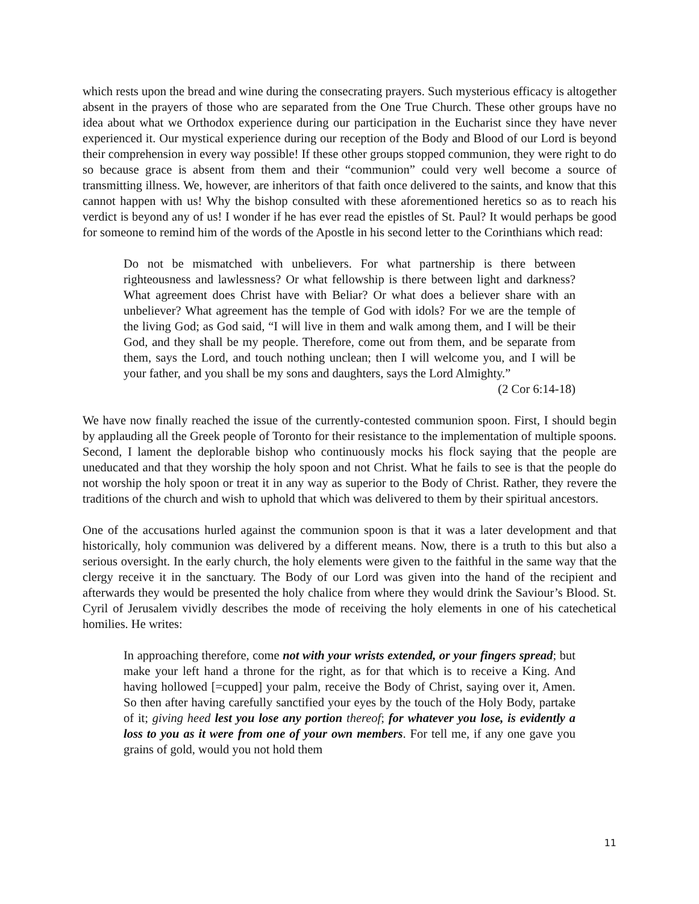which rests upon the bread and wine during the consecrating prayers. Such mysterious efficacy is altogether absent in the prayers of those who are separated from the One True Church. These other groups have no idea about what we Orthodox experience during our participation in the Eucharist since they have never experienced it. Our mystical experience during our reception of the Body and Blood of our Lord is beyond their comprehension in every way possible! If these other groups stopped communion, they were right to do so because grace is absent from them and their “communion” could very well become a source of transmitting illness. We, however, are inheritors of that faith once delivered to the saints, and know that this cannot happen with us! Why the bishop consulted with these aforementioned heretics so as to reach his verdict is beyond any of us! I wonder if he has ever read the epistles of St. Paul? It would perhaps be good for someone to remind him of the words of the Apostle in his second letter to the Corinthians which read:
Do not be mismatched with unbelievers. For what partnership is there between righteousness and lawlessness? Or what fellowship is there between light and darkness? What agreement does Christ have with Beliar? Or what does a believer share with an unbeliever? What agreement has the temple of God with idols? For we are the temple of the living God; as God said, “I will live in them and walk among them, and I will be their God, and they shall be my people. Therefore, come out from them, and be separate from them, says the Lord, and touch nothing unclean; then I will welcome you, and I will be your father, and you shall be my sons and daughters, says the Lord Almighty.”
(2 Cor 6:14-18)
We have now finally reached the issue of the currently-contested communion spoon. First, I should begin by applauding all the Greek people of Toronto for their resistance to the implementation of multiple spoons. Second, I lament the deplorable bishop who continuously mocks his flock saying that the people are uneducated and that they worship the holy spoon and not Christ. What he fails to see is that the people do not worship the holy spoon or treat it in any way as superior to the Body of Christ. Rather, they revere the traditions of the church and wish to uphold that which was delivered to them by their spiritual ancestors.
One of the accusations hurled against the communion spoon is that it was a later development and that historically, holy communion was delivered by a different means. Now, there is a truth to this but also a serious oversight. In the early church, the holy elements were given to the faithful in the same way that the clergy receive it in the sanctuary. The Body of our Lord was given into the hand of the recipient and afterwards they would be presented the holy chalice from where they would drink the Saviour’s Blood. St. Cyril of Jerusalem vividly describes the mode of receiving the holy elements in one of his catechetical homilies. He writes:
In approaching therefore, come not with your wrists extended, or your fingers spread; but make your left hand a throne for the right, as for that which is to receive a King. And having hollowed [=cupped] your palm, receive the Body of Christ, saying over it, Amen. So then after having carefully sanctified your eyes by the touch of the Holy Body, partake of it; giving heed lest you lose any portion thereof; for whatever you lose, is evidently a loss to you as it were from one of your own members. For tell me, if any one gave you grains of gold, would you not hold them
11